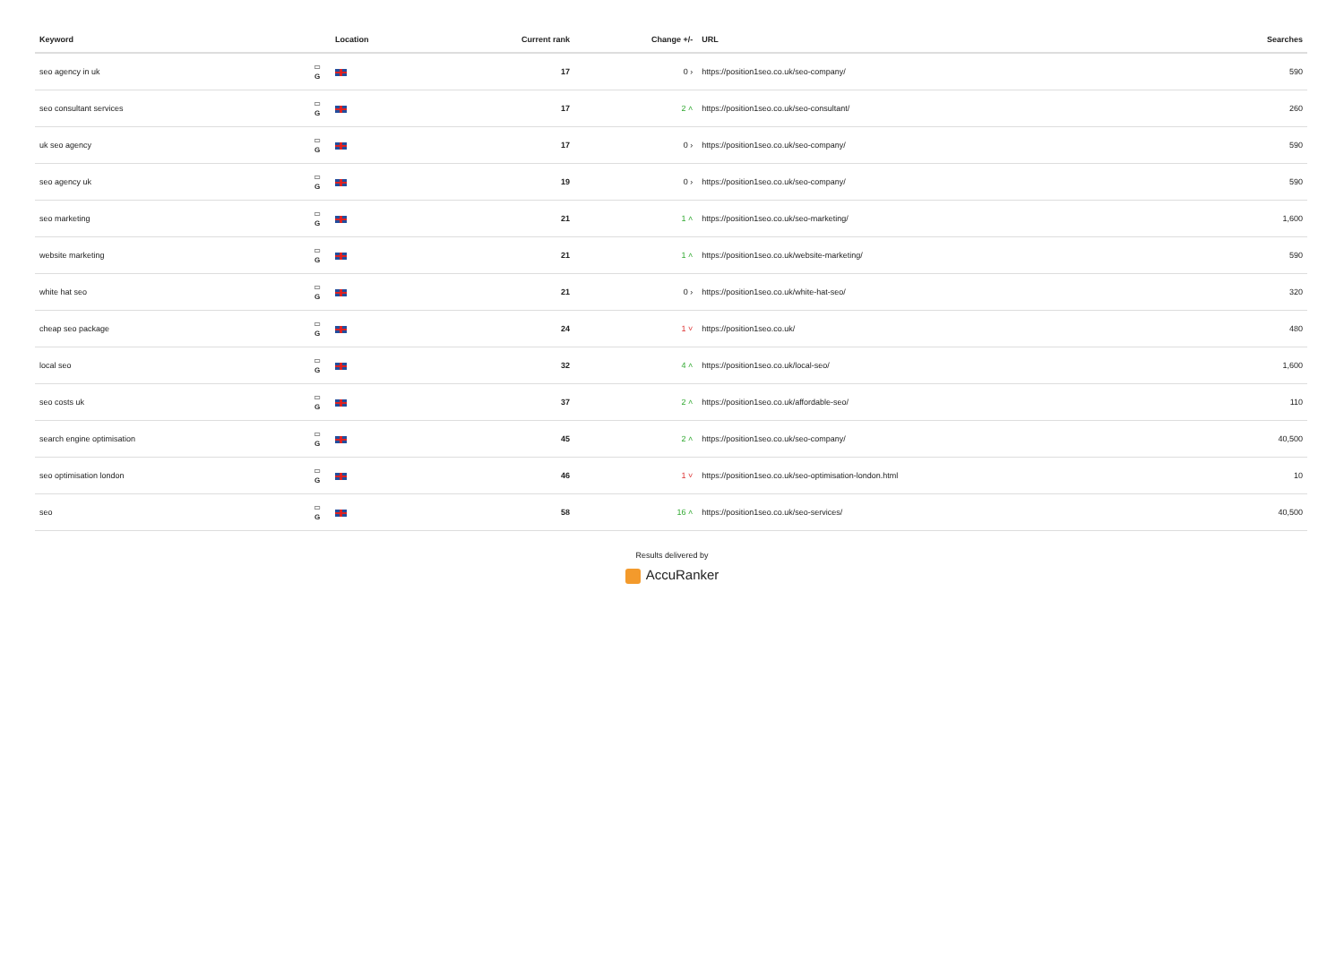| Keyword | | Location | Current rank | Change +/- | URL | Searches |
| --- | --- | --- | --- | --- | --- | --- |
| seo agency in uk | ▭ G | | 17 | 0 › | https://position1seo.co.uk/seo-company/ | 590 |
| seo consultant services | ▭ G | | 17 | 2 ˄ | https://position1seo.co.uk/seo-consultant/ | 260 |
| uk seo agency | ▭ G | | 17 | 0 › | https://position1seo.co.uk/seo-company/ | 590 |
| seo agency uk | ▭ G | | 19 | 0 › | https://position1seo.co.uk/seo-company/ | 590 |
| seo marketing | ▭ G | | 21 | 1 ˄ | https://position1seo.co.uk/seo-marketing/ | 1,600 |
| website marketing | ▭ G | | 21 | 1 ˄ | https://position1seo.co.uk/website-marketing/ | 590 |
| white hat seo | ▭ G | | 21 | 0 › | https://position1seo.co.uk/white-hat-seo/ | 320 |
| cheap seo package | ▭ G | | 24 | 1 ˅ | https://position1seo.co.uk/ | 480 |
| local seo | ▭ G | | 32 | 4 ˄ | https://position1seo.co.uk/local-seo/ | 1,600 |
| seo costs uk | ▭ G | | 37 | 2 ˄ | https://position1seo.co.uk/affordable-seo/ | 110 |
| search engine optimisation | ▭ G | | 45 | 2 ˄ | https://position1seo.co.uk/seo-company/ | 40,500 |
| seo optimisation london | ▭ G | | 46 | 1 ˅ | https://position1seo.co.uk/seo-optimisation-london.html | 10 |
| seo | ▭ G | | 58 | 16 ˄ | https://position1seo.co.uk/seo-services/ | 40,500 |
Results delivered by
AccuRanker